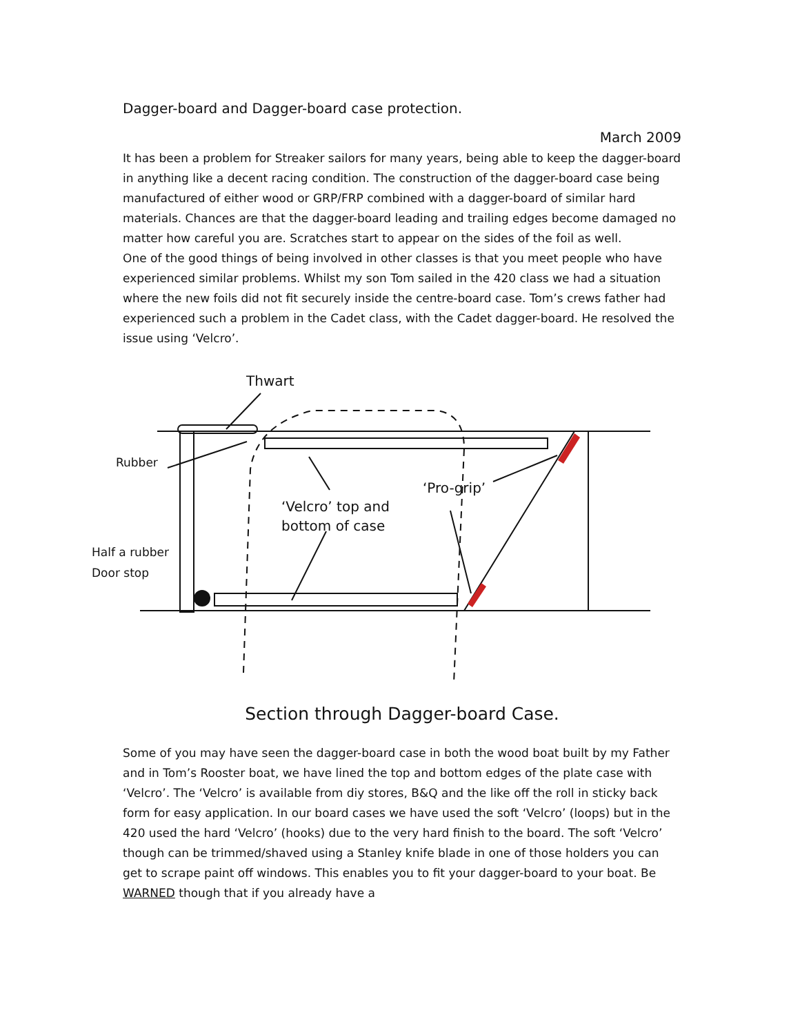Dagger-board and Dagger-board case protection.
March 2009
It has been a problem for Streaker sailors for many years, being able to keep the dagger-board in anything like a decent racing condition. The construction of the dagger-board case being manufactured of either wood or GRP/FRP combined with a dagger-board of similar hard materials. Chances are that the dagger-board leading and trailing edges become damaged no matter how careful you are. Scratches start to appear on the sides of the foil as well.
One of the good things of being involved in other classes is that you meet people who have experienced similar problems. Whilst my son Tom sailed in the 420 class we had a situation where the new foils did not fit securely inside the centre-board case. Tom’s crews father had experienced such a problem in the Cadet class, with the Cadet dagger-board. He resolved the issue using ‘Velcro’.
Thwart
Rubber
‘Pro-grip’
‘Velcro’ top and
bottom of case
Half a rubber
Door stop
Section through Dagger-board Case.
Some of you may have seen the dagger-board case in both the wood boat built by my Father and in Tom’s Rooster boat, we have lined the top and bottom edges of the plate case with ‘Velcro’. The ‘Velcro’ is available from diy stores, B&Q and the like off the roll in sticky back form for easy application. In our board cases we have used the soft ‘Velcro’ (loops) but in the 420 used the hard ‘Velcro’ (hooks) due to the very hard finish to the board. The soft ‘Velcro’ though can be trimmed/shaved using a Stanley knife blade in one of those holders you can get to scrape paint off windows. This enables you to fit your dagger-board to your boat. Be WARNED though that if you already have a